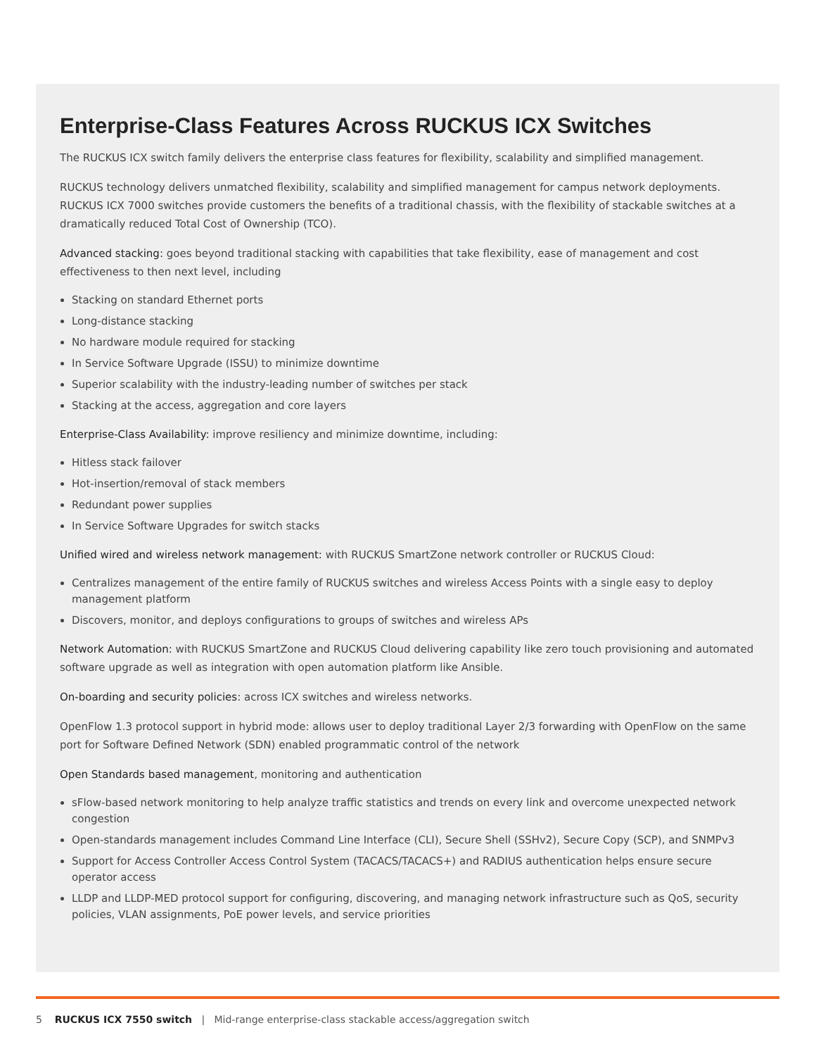Enterprise-Class Features Across RUCKUS ICX Switches
The RUCKUS ICX switch family delivers the enterprise class features for flexibility, scalability and simplified management.
RUCKUS technology delivers unmatched flexibility, scalability and simplified management for campus network deployments. RUCKUS ICX 7000 switches provide customers the benefits of a traditional chassis, with the flexibility of stackable switches at a dramatically reduced Total Cost of Ownership (TCO).
Advanced stacking: goes beyond traditional stacking with capabilities that take flexibility, ease of management and cost effectiveness to then next level, including
Stacking on standard Ethernet ports
Long-distance stacking
No hardware module required for stacking
In Service Software Upgrade (ISSU) to minimize downtime
Superior scalability with the industry-leading number of switches per stack
Stacking at the access, aggregation and core layers
Enterprise-Class Availability: improve resiliency and minimize downtime, including:
Hitless stack failover
Hot-insertion/removal of stack members
Redundant power supplies
In Service Software Upgrades for switch stacks
Unified wired and wireless network management: with RUCKUS SmartZone network controller or RUCKUS Cloud:
Centralizes management of the entire family of RUCKUS switches and wireless Access Points with a single easy to deploy management platform
Discovers, monitor, and deploys configurations to groups of switches and wireless APs
Network Automation: with RUCKUS SmartZone and RUCKUS Cloud delivering capability like zero touch provisioning and automated software upgrade as well as integration with open automation platform like Ansible.
On-boarding and security policies: across ICX switches and wireless networks.
OpenFlow 1.3 protocol support in hybrid mode: allows user to deploy traditional Layer 2/3 forwarding with OpenFlow on the same port for Software Defined Network (SDN) enabled programmatic control of the network
Open Standards based management, monitoring and authentication
sFlow-based network monitoring to help analyze traffic statistics and trends on every link and overcome unexpected network congestion
Open-standards management includes Command Line Interface (CLI), Secure Shell (SSHv2), Secure Copy (SCP), and SNMPv3
Support for Access Controller Access Control System (TACACS/TACACS+) and RADIUS authentication helps ensure secure operator access
LLDP and LLDP-MED protocol support for configuring, discovering, and managing network infrastructure such as QoS, security policies, VLAN assignments, PoE power levels, and service priorities
5 RUCKUS ICX 7550 switch | Mid-range enterprise-class stackable access/aggregation switch